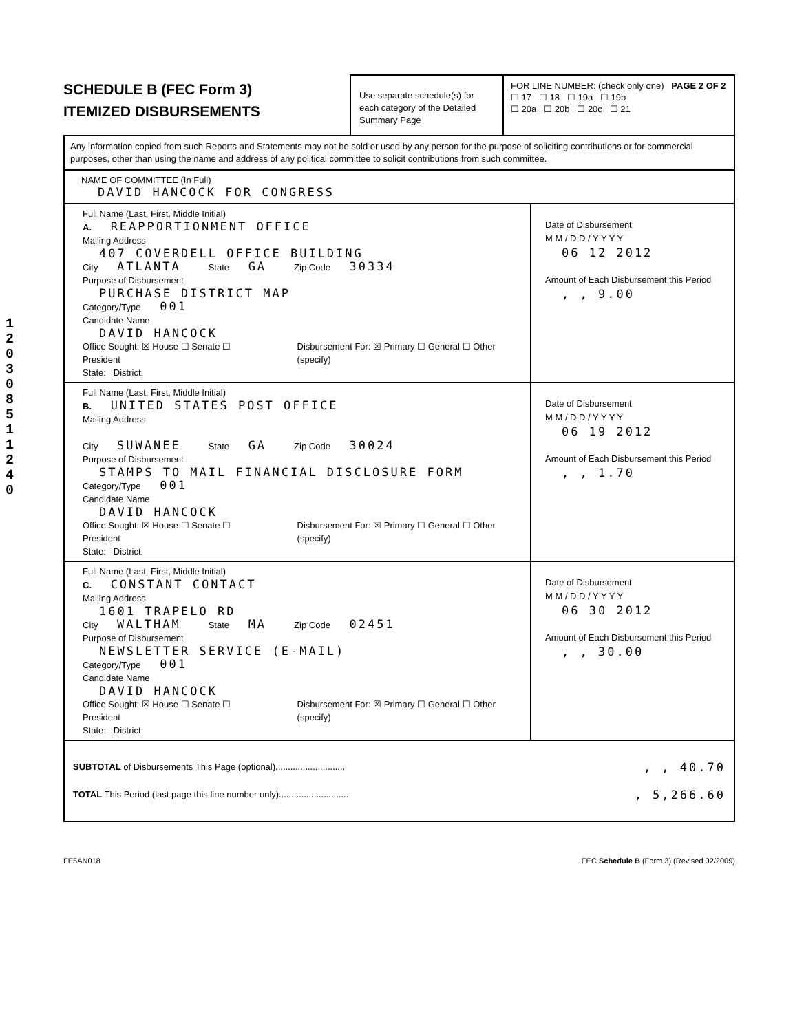120308511240
SCHEDULE B (FEC Form 3)
ITEMIZED DISBURSEMENTS
Use separate schedule(s) for each category of the Detailed Summary Page
FOR LINE NUMBER: (check only one) PAGE 2 OF 2
☐ 17 ☐ 18 ☐ 19a ☐ 19b
☐ 20a ☐ 20b ☐ 20c ☐ 21
Any information copied from such Reports and Statements may not be sold or used by any person for the purpose of soliciting contributions or for commercial purposes, other than using the name and address of any political committee to solicit contributions from such committee.
NAME OF COMMITTEE (In Full)
DAVID HANCOCK FOR CONGRESS
Full Name (Last, First, Middle Initial)
A. REAPPORTIONMENT OFFICE
Mailing Address
407 COVERDELL OFFICE BUILDING
City ATLANTA State GA Zip Code 30334
Purpose of Disbursement
PURCHASE DISTRICT MAP
Category/Type 001
Candidate Name
DAVID HANCOCK
Office Sought: ☒ House ☐ Senate ☐ President Disbursement For: ☒ Primary ☐ General ☐ Other (specify)
State: District:
Date of Disbursement
M M / D D / Y Y Y Y
06 12 2012
Amount of Each Disbursement this Period
, , 9.00
Full Name (Last, First, Middle Initial)
B. UNITED STATES POST OFFICE
Mailing Address
City SUWANEE State GA Zip Code 30024
Purpose of Disbursement
STAMPS TO MAIL FINANCIAL DISCLOSURE FORM
Category/Type 001
Candidate Name
DAVID HANCOCK
Office Sought: ☒ House ☐ Senate ☐ President Disbursement For: ☒ Primary ☐ General ☐ Other (specify)
State: District:
Date of Disbursement
M M / D D / Y Y Y Y
06 19 2012
Amount of Each Disbursement this Period
, , 1.70
Full Name (Last, First, Middle Initial)
C. CONSTANT CONTACT
Mailing Address
1601 TRAPELO RD
City WALTHAM State MA Zip Code 02451
Purpose of Disbursement
NEWSLETTER SERVICE (E-MAIL)
Category/Type 001
Candidate Name
DAVID HANCOCK
Office Sought: ☒ House ☐ Senate ☐ President Disbursement For: ☒ Primary ☐ General ☐ Other (specify)
State: District:
Date of Disbursement
M M / D D / Y Y Y Y
06 30 2012
Amount of Each Disbursement this Period
, , 30.00
SUBTOTAL of Disbursements This Page (optional)............................
TOTAL This Period (last page this line number only)............................
, , 40.70
, 5,266.60
FE5AN018 FEC Schedule B (Form 3) (Revised 02/2009)